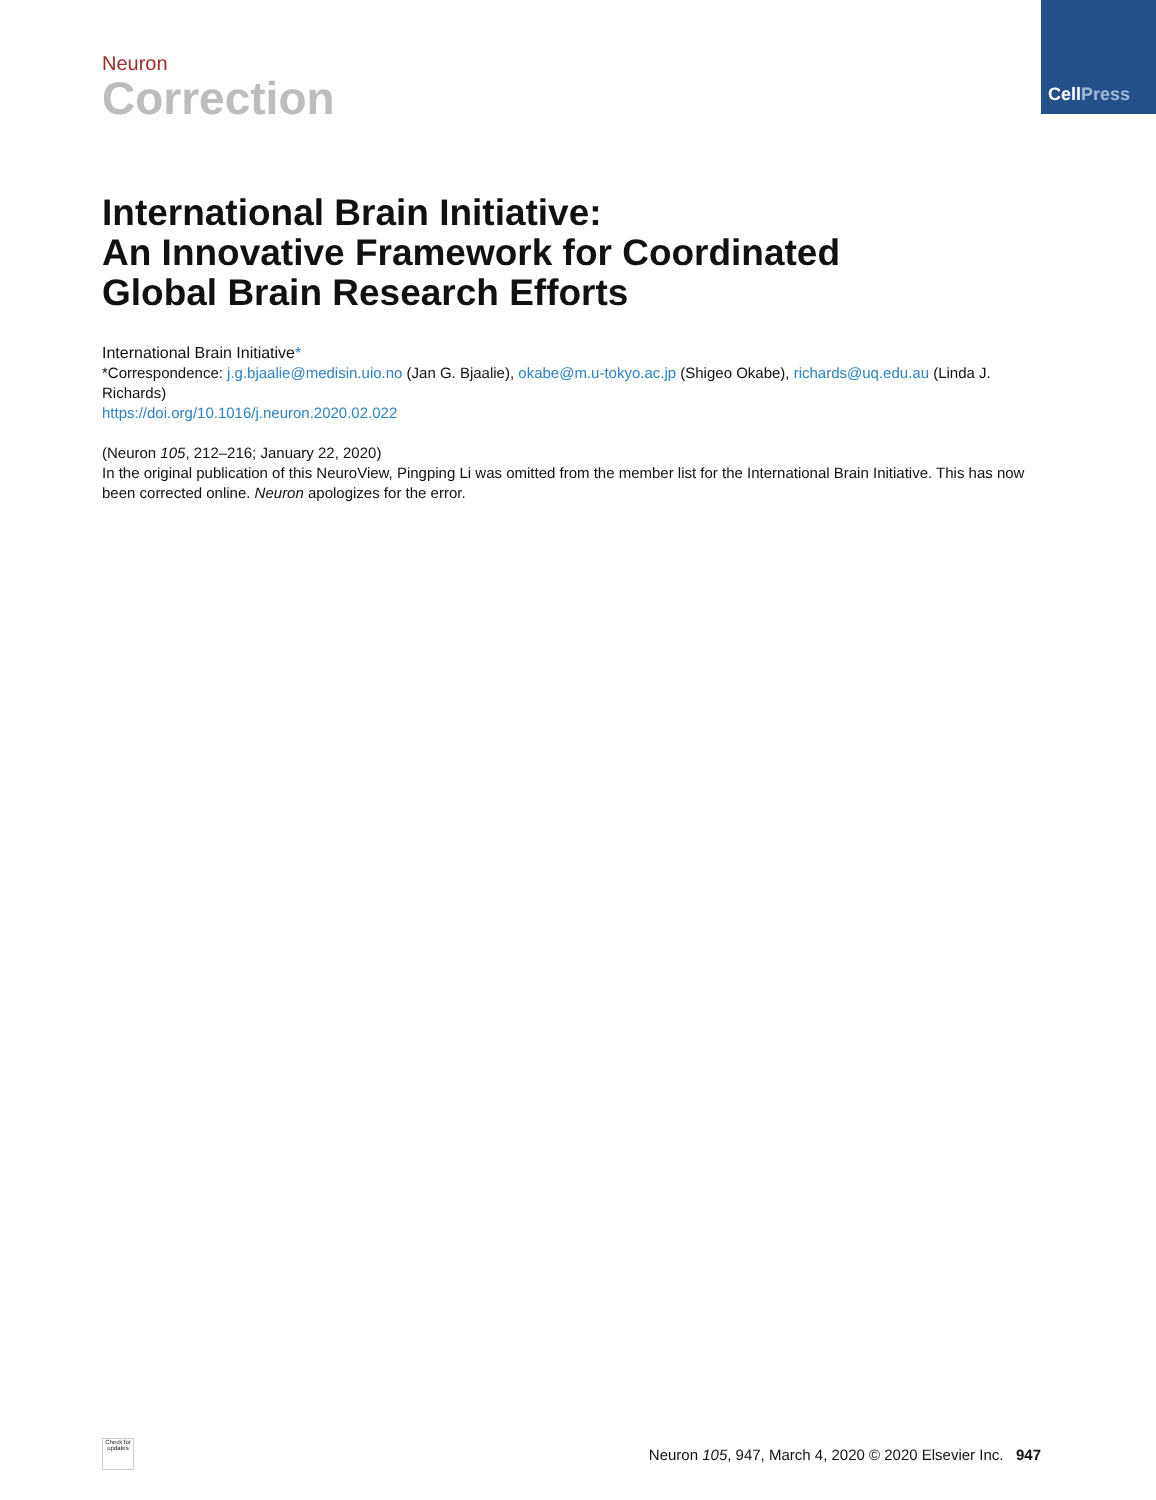CellPress
Neuron
Correction
International Brain Initiative:
An Innovative Framework for Coordinated
Global Brain Research Efforts
International Brain Initiative*
*Correspondence: j.g.bjaalie@medisin.uio.no (Jan G. Bjaalie), okabe@m.u-tokyo.ac.jp (Shigeo Okabe), richards@uq.edu.au (Linda J. Richards)
https://doi.org/10.1016/j.neuron.2020.02.022
(Neuron 105, 212–216; January 22, 2020)
In the original publication of this NeuroView, Pingping Li was omitted from the member list for the International Brain Initiative. This has now been corrected online. Neuron apologizes for the error.
Check for updates
Neuron 105, 947, March 4, 2020 © 2020 Elsevier Inc. 947